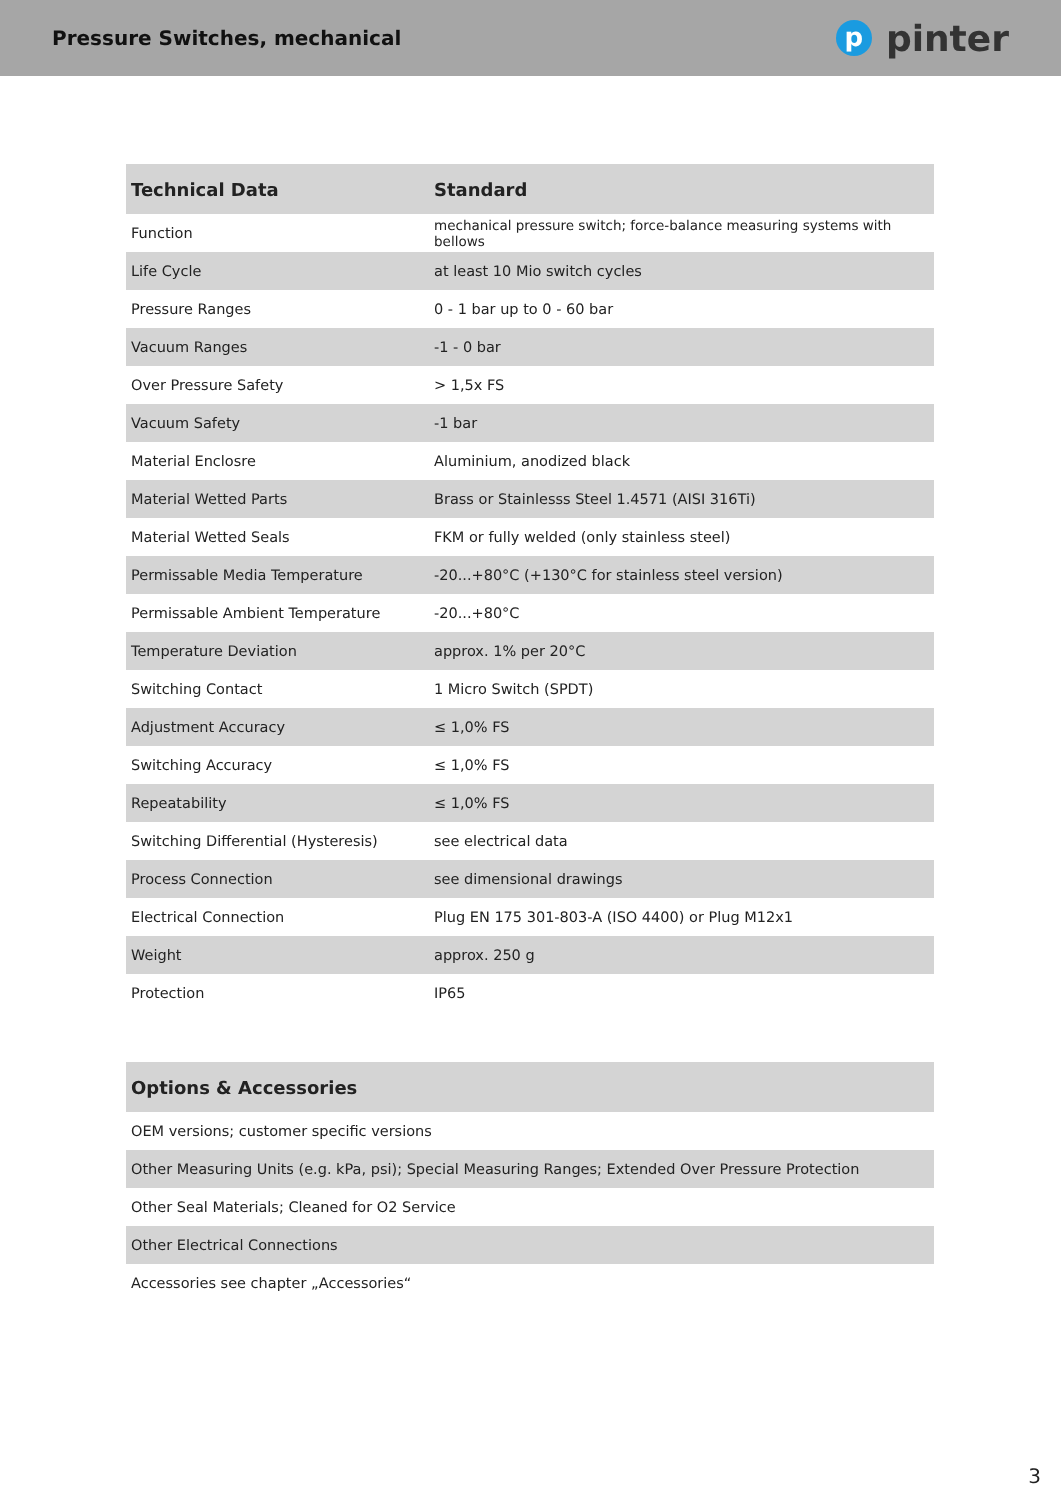Pressure Switches, mechanical
ppinter
| Technical Data | Standard |
| --- | --- |
| Function | mechanical pressure switch; force-balance measuring systems with bellows |
| Life Cycle | at least 10 Mio switch cycles |
| Pressure Ranges | 0 - 1 bar up to 0 - 60 bar |
| Vacuum Ranges | -1 - 0 bar |
| Over Pressure Safety | > 1,5x FS |
| Vacuum Safety | -1 bar |
| Material Enclosre | Aluminium, anodized black |
| Material Wetted Parts | Brass or Stainlesss Steel 1.4571 (AISI 316Ti) |
| Material Wetted Seals | FKM or fully welded (only stainless steel) |
| Permissable Media Temperature | -20...+80°C (+130°C for stainless steel version) |
| Permissable Ambient Temperature | -20...+80°C |
| Temperature Deviation | approx. 1% per 20°C |
| Switching Contact | 1 Micro Switch (SPDT) |
| Adjustment Accuracy | ≤ 1,0% FS |
| Switching Accuracy | ≤ 1,0% FS |
| Repeatability | ≤ 1,0% FS |
| Switching Differential (Hysteresis) | see electrical data |
| Process Connection | see dimensional drawings |
| Electrical Connection | Plug EN 175 301-803-A (ISO 4400) or Plug M12x1 |
| Weight | approx. 250 g |
| Protection | IP65 |
| Options & Accessories |
| --- |
| OEM versions; customer specific versions |
| Other Measuring Units (e.g. kPa, psi); Special Measuring Ranges; Extended Over Pressure Protection |
| Other Seal Materials; Cleaned for O2 Service |
| Other Electrical Connections |
| Accessories see chapter „Accessories“ |
3